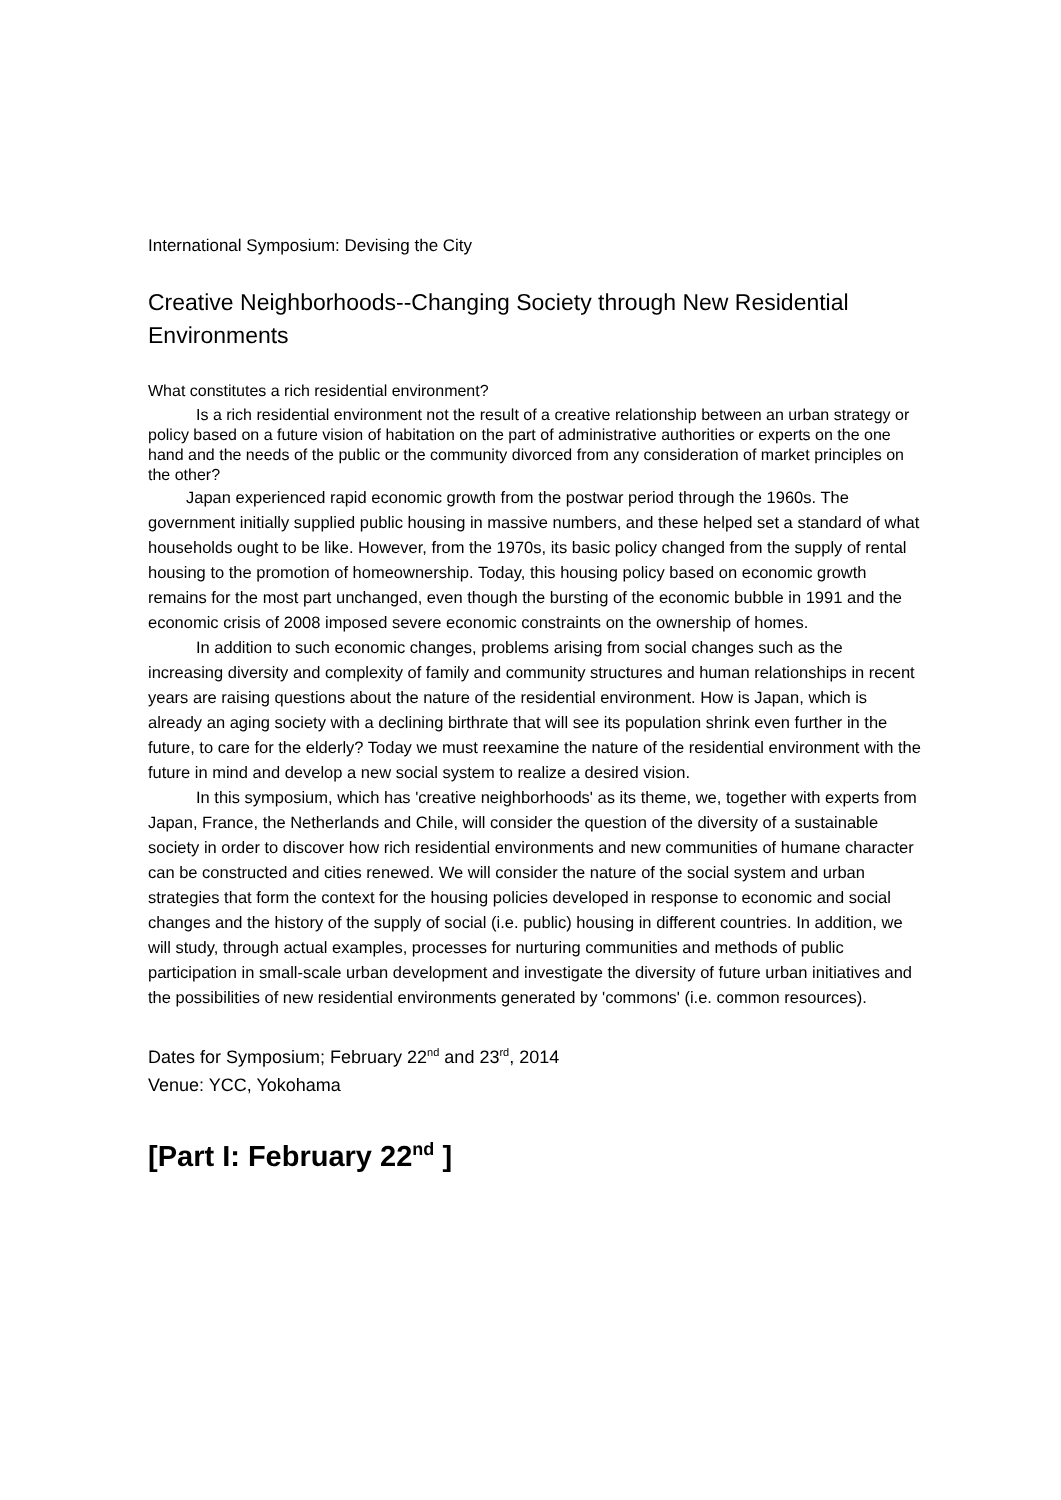International Symposium: Devising the City
Creative Neighborhoods--Changing Society through New Residential Environments
What constitutes a rich residential environment?
Is a rich residential environment not the result of a creative relationship between an urban strategy or policy based on a future vision of habitation on the part of administrative authorities or experts on the one hand and the needs of the public or the community divorced from any consideration of market principles on the other?
Japan experienced rapid economic growth from the postwar period through the 1960s. The government initially supplied public housing in massive numbers, and these helped set a standard of what households ought to be like. However, from the 1970s, its basic policy changed from the supply of rental housing to the promotion of homeownership. Today, this housing policy based on economic growth remains for the most part unchanged, even though the bursting of the economic bubble in 1991 and the economic crisis of 2008 imposed severe economic constraints on the ownership of homes.
In addition to such economic changes, problems arising from social changes such as the increasing diversity and complexity of family and community structures and human relationships in recent years are raising questions about the nature of the residential environment. How is Japan, which is already an aging society with a declining birthrate that will see its population shrink even further in the future, to care for the elderly? Today we must reexamine the nature of the residential environment with the future in mind and develop a new social system to realize a desired vision.
In this symposium, which has 'creative neighborhoods' as its theme, we, together with experts from Japan, France, the Netherlands and Chile, will consider the question of the diversity of a sustainable society in order to discover how rich residential environments and new communities of humane character can be constructed and cities renewed. We will consider the nature of the social system and urban strategies that form the context for the housing policies developed in response to economic and social changes and the history of the supply of social (i.e. public) housing in different countries. In addition, we will study, through actual examples, processes for nurturing communities and methods of public participation in small-scale urban development and investigate the diversity of future urban initiatives and the possibilities of new residential environments generated by 'commons' (i.e. common resources).
Dates for Symposium; February 22<sup>nd</sup> and 23<sup>rd</sup>, 2014
Venue: YCC, Yokohama
[Part I: February 22<sup>nd</sup> ]